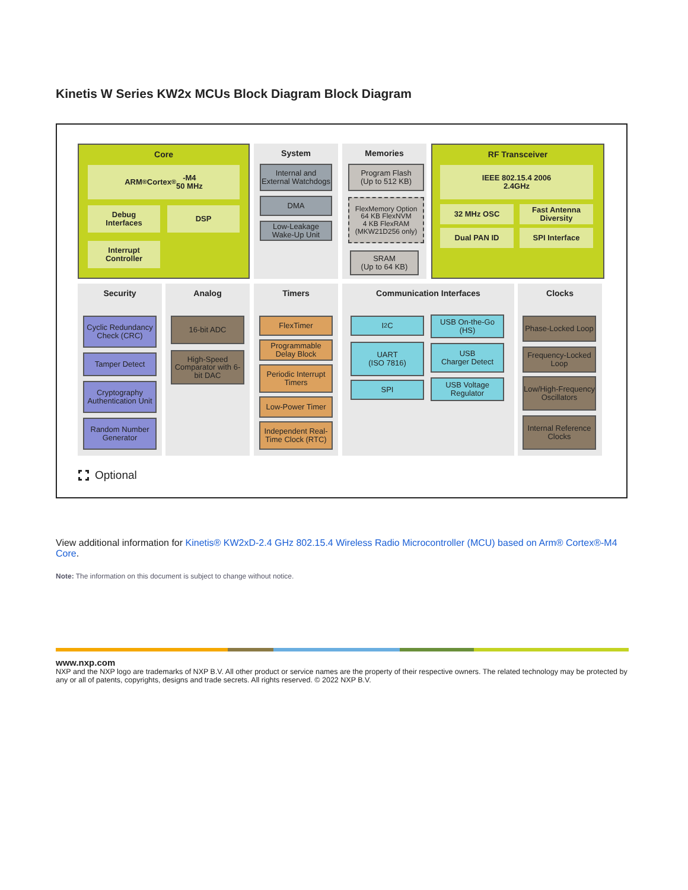Kinetis W Series KW2x MCUs Block Diagram Block Diagram
Core
ARM<sup>®</sup> Cortex<sup>®</sup>-M4
50 MHz
Debug
Interfaces
DSP
Interrupt
Controller
System
Internal and External Watchdogs
DMA
Low-Leakage Wake-Up Unit
Memories
Program Flash
(Up to 512 KB)
FlexMemory Option
64 KB FlexNVM
4 KB FlexRAM
(MKW21D256 only)
SRAM
(Up to 64 KB)
RF Transceiver
IEEE 802.15.4 2006
2.4GHz
32 MHz OSC
Fast Antenna Diversity
Dual PAN ID SPI Interface
Security
Cyclic Redundancy Check (CRC)
Tamper Detect
Cryptography Authentication Unit
Random Number Generator
Analog
16-bit ADC
High-Speed Comparator with 6-bit DAC
Timers
FlexTimer
Programmable Delay Block
Periodic Interrupt Timers
Low-Power Timer
Independent Real-Time Clock (RTC)
Communication Interfaces
I<sup>2</sup>C
UART
(ISO 7816)
SPI
USB On-the-Go (HS)
USB
Charger Detect
USB Voltage Regulator
Clocks
Phase-Locked Loop
Frequency-Locked Loop
Low/High-Frequency Oscillators
Internal Reference Clocks
Optional
View additional information for Kinetis® KW2xD-2.4 GHz 802.15.4 Wireless Radio Microcontroller (MCU) based on Arm® Cortex®-M4 Core.
Note: The information on this document is subject to change without notice.
www.nxp.com
NXP and the NXP logo are trademarks of NXP B.V. All other product or service names are the property of their respective owners. The related technology may be protected by any or all of patents, copyrights, designs and trade secrets. All rights reserved. © 2022 NXP B.V.